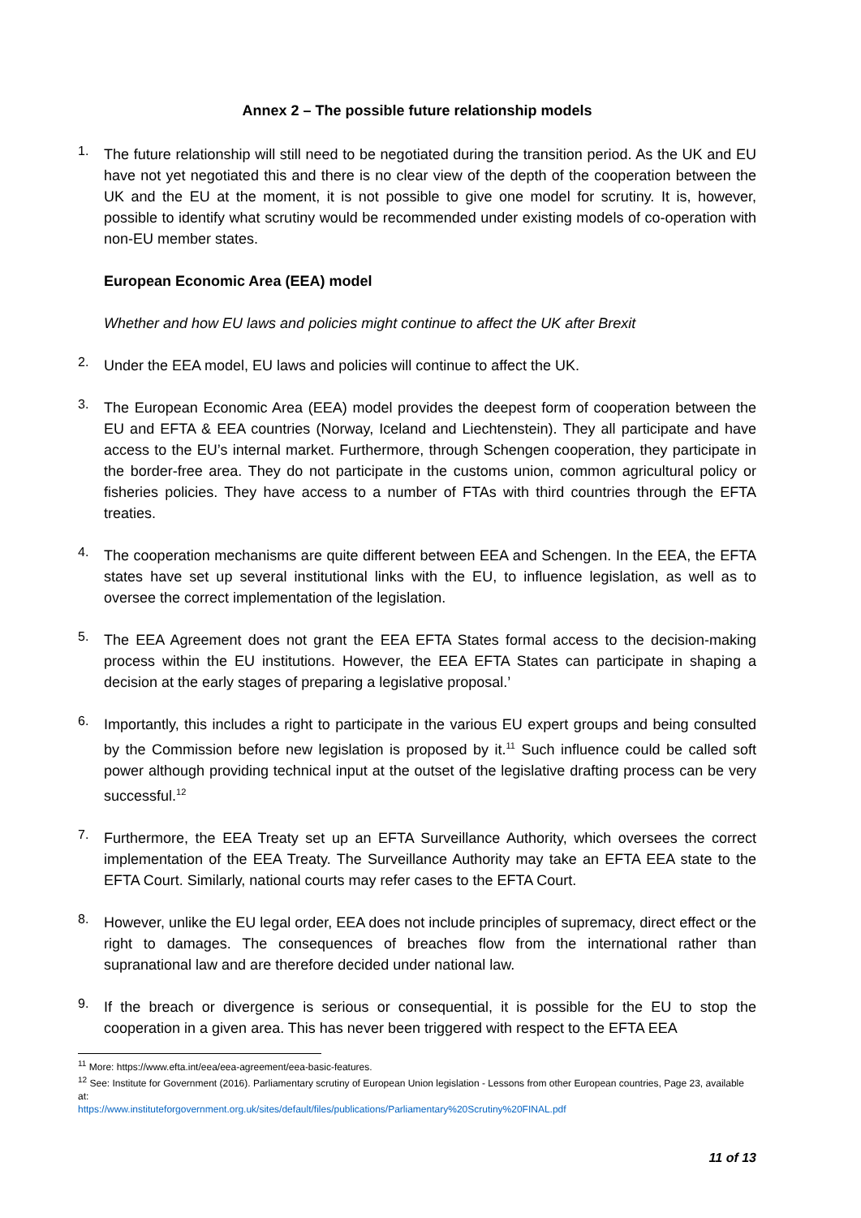Annex 2 – The possible future relationship models
1.
The future relationship will still need to be negotiated during the transition period. As the UK and EU have not yet negotiated this and there is no clear view of the depth of the cooperation between the UK and the EU at the moment, it is not possible to give one model for scrutiny. It is, however, possible to identify what scrutiny would be recommended under existing models of co-operation with non-EU member states.
European Economic Area (EEA) model
Whether and how EU laws and policies might continue to affect the UK after Brexit
2.
Under the EEA model, EU laws and policies will continue to affect the UK.
3.
The European Economic Area (EEA) model provides the deepest form of cooperation between the EU and EFTA & EEA countries (Norway, Iceland and Liechtenstein). They all participate and have access to the EU’s internal market. Furthermore, through Schengen cooperation, they participate in the border-free area. They do not participate in the customs union, common agricultural policy or fisheries policies. They have access to a number of FTAs with third countries through the EFTA treaties.
4.
The cooperation mechanisms are quite different between EEA and Schengen. In the EEA, the EFTA states have set up several institutional links with the EU, to influence legislation, as well as to oversee the correct implementation of the legislation.
5.
The EEA Agreement does not grant the EEA EFTA States formal access to the decision-making process within the EU institutions. However, the EEA EFTA States can participate in shaping a decision at the early stages of preparing a legislative proposal.’
6.
Importantly, this includes a right to participate in the various EU expert groups and being consulted by the Commission before new legislation is proposed by it.<sup>11</sup> Such influence could be called soft power although providing technical input at the outset of the legislative drafting process can be very successful.<sup>12</sup>
7.
Furthermore, the EEA Treaty set up an EFTA Surveillance Authority, which oversees the correct implementation of the EEA Treaty. The Surveillance Authority may take an EFTA EEA state to the EFTA Court. Similarly, national courts may refer cases to the EFTA Court.
8.
However, unlike the EU legal order, EEA does not include principles of supremacy, direct effect or the right to damages. The consequences of breaches flow from the international rather than supranational law and are therefore decided under national law.
9.
If the breach or divergence is serious or consequential, it is possible for the EU to stop the cooperation in a given area. This has never been triggered with respect to the EFTA EEA
<sup>11</sup> More: https://www.efta.int/eea/eea-agreement/eea-basic-features.
<sup>12</sup> See: Institute for Government (2016). Parliamentary scrutiny of European Union legislation - Lessons from other European countries, Page 23, available at:
https://www.instituteforgovernment.org.uk/sites/default/files/publications/Parliamentary%20Scrutiny%20FINAL.pdf
11 of 13